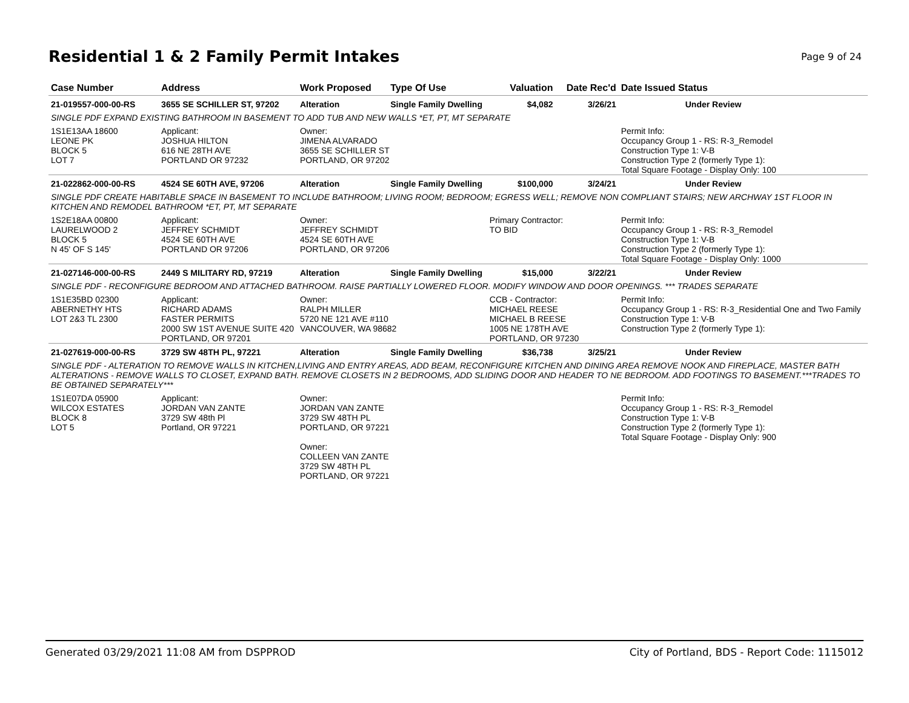Residential 1 & 2 Family Permit Intakes
Page 9 of 24
| Case Number | Address | Work Proposed | Type Of Use | Valuation | Date Rec'd | Date Issued Status |
| --- | --- | --- | --- | --- | --- | --- |
| 21-019557-000-00-RS | 3655 SE SCHILLER ST, 97202 | Alteration | Single Family Dwelling | $4,082 | 3/26/21 | Under Review |
| SINGLE PDF EXPAND EXISTING BATHROOM IN BASEMENT TO ADD TUB AND NEW WALLS *ET, PT, MT SEPARATE | | | | | | |
| 1S1E13AA 18600 LEONE PK BLOCK 5 LOT 7 | Applicant: JOSHUA HILTON 616 NE 28TH AVE PORTLAND OR 97232 | Owner: JIMENA ALVARADO 3655 SE SCHILLER ST PORTLAND, OR 97202 | | | | Permit Info: Occupancy Group 1 - RS: R-3_Remodel Construction Type 1: V-B Construction Type 2 (formerly Type 1): Total Square Footage - Display Only: 100 |
| 21-022862-000-00-RS | 4524 SE 60TH AVE, 97206 | Alteration | Single Family Dwelling | $100,000 | 3/24/21 | Under Review |
| SINGLE PDF CREATE HABITABLE SPACE IN BASEMENT TO INCLUDE BATHROOM; LIVING ROOM; BEDROOM; EGRESS WELL; REMOVE NON COMPLIANT STAIRS; NEW ARCHWAY 1ST FLOOR IN KITCHEN AND REMODEL BATHROOM *ET, PT, MT SEPARATE | | | | | | |
| 1S2E18AA 00800 LAURELWOOD 2 BLOCK 5 N 45' OF S 145' | Applicant: JEFFREY SCHMIDT 4524 SE 60TH AVE PORTLAND OR 97206 | Owner: JEFFREY SCHMIDT 4524 SE 60TH AVE PORTLAND, OR 97206 | | Primary Contractor: TO BID | | Permit Info: Occupancy Group 1 - RS: R-3_Remodel Construction Type 1: V-B Construction Type 2 (formerly Type 1): Total Square Footage - Display Only: 1000 |
| 21-027146-000-00-RS | 2449 S MILITARY RD, 97219 | Alteration | Single Family Dwelling | $15,000 | 3/22/21 | Under Review |
| SINGLE PDF - RECONFIGURE BEDROOM AND ATTACHED BATHROOM. RAISE PARTIALLY LOWERED FLOOR. MODIFY WINDOW AND DOOR OPENINGS. *** TRADES SEPARATE | | | | | | |
| 1S1E35BD 02300 ABERNETHY HTS LOT 2&3 TL 2300 | Applicant: RICHARD ADAMS FASTER PERMITS 2000 SW 1ST AVENUE SUITE 420 PORTLAND, OR 97201 | Owner: RALPH MILLER 5720 NE 121 AVE #110 VANCOUVER, WA 98682 | | CCB - Contractor: MICHAEL REESE MICHAEL B REESE 1005 NE 178TH AVE PORTLAND, OR 97230 | | Permit Info: Occupancy Group 1 - RS: R-3_Residential One and Two Family Construction Type 1: V-B Construction Type 2 (formerly Type 1): |
| 21-027619-000-00-RS | 3729 SW 48TH PL, 97221 | Alteration | Single Family Dwelling | $36,738 | 3/25/21 | Under Review |
| SINGLE PDF - ALTERATION TO REMOVE WALLS IN KITCHEN,LIVING AND ENTRY AREAS, ADD BEAM, RECONFIGURE KITCHEN AND DINING AREA REMOVE NOOK AND FIREPLACE, MASTER BATH ALTERATIONS - REMOVE WALLS TO CLOSET, EXPAND BATH. REMOVE CLOSETS IN 2 BEDROOMS, ADD SLIDING DOOR AND HEADER TO NE BEDROOM. ADD FOOTINGS TO BASEMENT.***TRADES TO BE OBTAINED SEPARATELY*** | | | | | | |
| 1S1E07DA 05900 WILCOX ESTATES BLOCK 8 LOT 5 | Applicant: JORDAN VAN ZANTE 3729 SW 48th Pl Portland, OR 97221 | Owner: JORDAN VAN ZANTE 3729 SW 48TH PL PORTLAND, OR 97221 Owner: COLLEEN VAN ZANTE 3729 SW 48TH PL PORTLAND, OR 97221 | | | | Permit Info: Occupancy Group 1 - RS: R-3_Remodel Construction Type 1: V-B Construction Type 2 (formerly Type 1): Total Square Footage - Display Only: 900 |
Generated 03/29/2021 11:08 AM from DSPPROD City of Portland, BDS - Report Code: 1115012